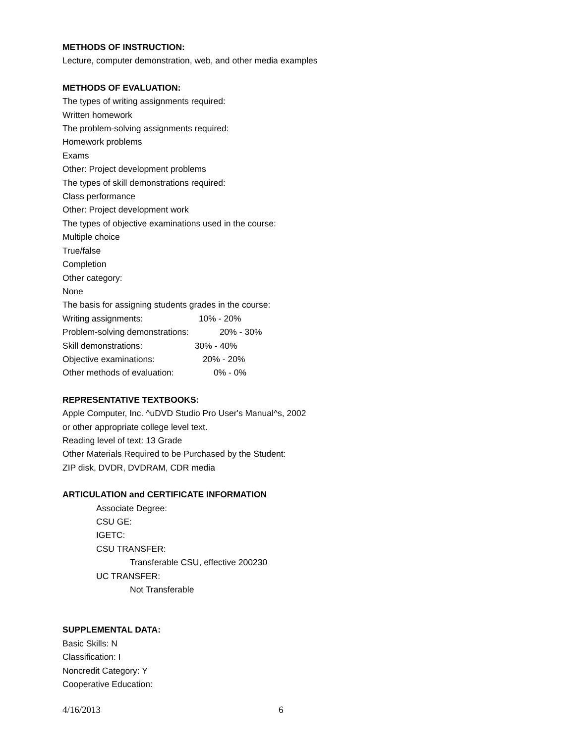METHODS OF INSTRUCTION:
Lecture, computer demonstration, web, and other media examples
METHODS OF EVALUATION:
The types of writing assignments required:
Written homework
The problem-solving assignments required:
Homework problems
Exams
Other: Project development problems
The types of skill demonstrations required:
Class performance
Other: Project development work
The types of objective examinations used in the course:
Multiple choice
True/false
Completion
Other category:
None
The basis for assigning students grades in the course:
Writing assignments: 10% - 20%
Problem-solving demonstrations: 20% - 30%
Skill demonstrations: 30% - 40%
Objective examinations: 20% - 20%
Other methods of evaluation: 0% - 0%
REPRESENTATIVE TEXTBOOKS:
Apple Computer, Inc. ^uDVD Studio Pro User's Manual^s, 2002
or other appropriate college level text.
Reading level of text: 13 Grade
Other Materials Required to be Purchased by the Student:
ZIP disk, DVDR, DVDRAM, CDR media
ARTICULATION and CERTIFICATE INFORMATION
Associate Degree:
CSU GE:
IGETC:
CSU TRANSFER:
Transferable CSU, effective 200230
UC TRANSFER:
Not Transferable
SUPPLEMENTAL DATA:
Basic Skills: N
Classification: I
Noncredit Category: Y
Cooperative Education:
4/16/2013 6